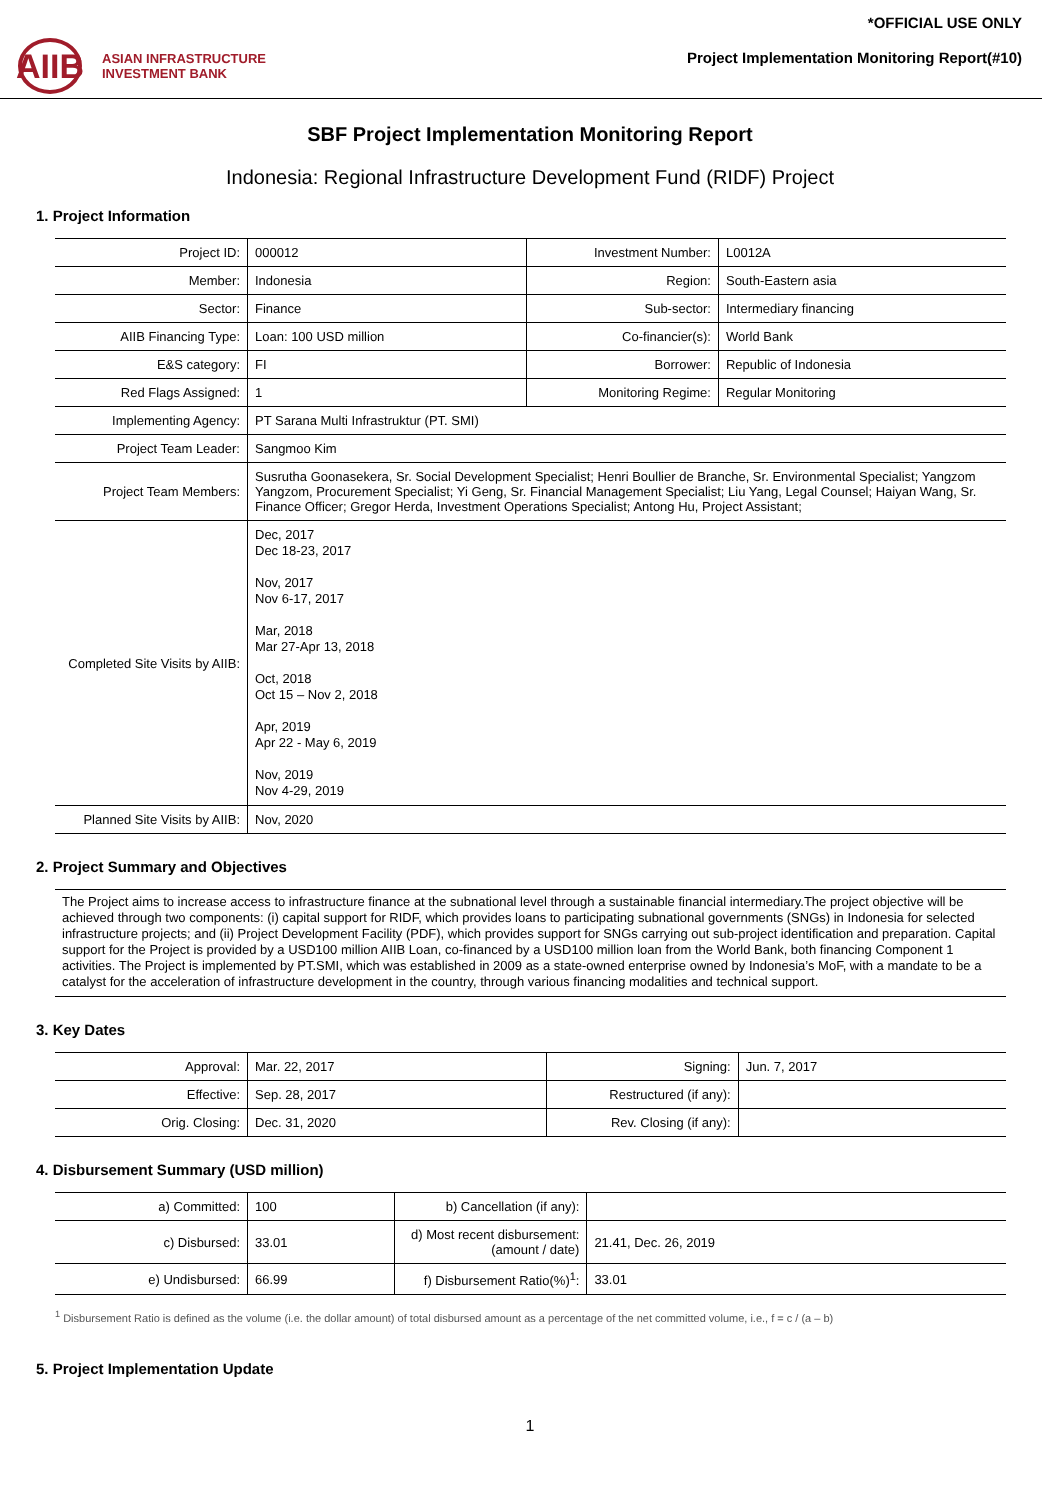AIIB
ASIAN INFRASTRUCTURE
INVESTMENT BANK
*OFFICIAL USE ONLY
Project Implementation Monitoring Report(#10)
SBF Project Implementation Monitoring Report
Indonesia: Regional Infrastructure Development Fund (RIDF) Project
1. Project Information
| Project ID: | 000012 | Investment Number: | L0012A |
| Member: | Indonesia | Region: | South-Eastern asia |
| Sector: | Finance | Sub-sector: | Intermediary financing |
| AIIB Financing Type: | Loan: 100 USD million | Co-financier(s): | World Bank |
| E&S category: | FI | Borrower: | Republic of Indonesia |
| Red Flags Assigned: | 1 | Monitoring Regime: | Regular Monitoring |
| Implementing Agency: | PT Sarana Multi Infrastruktur (PT. SMI) | | |
| Project Team Leader: | Sangmoo Kim | | |
| Project Team Members: | Susrutha Goonasekera, Sr. Social Development Specialist; Henri Boullier de Branche, Sr. Environmental Specialist; Yangzom Yangzom, Procurement Specialist; Yi Geng, Sr. Financial Management Specialist; Liu Yang, Legal Counsel; Haiyan Wang, Sr. Finance Officer; Gregor Herda, Investment Operations Specialist; Antong Hu, Project Assistant; | | |
| Completed Site Visits by AIIB: | Dec, 2017 Dec 18-23, 2017 Nov, 2017 Nov 6-17, 2017 Mar, 2018 Mar 27-Apr 13, 2018 Oct, 2018 Oct 15 – Nov 2, 2018 Apr, 2019 Apr 22 - May 6, 2019 Nov, 2019 Nov 4-29, 2019 | | |
| Planned Site Visits by AIIB: | Nov, 2020 | | |
2. Project Summary and Objectives
The Project aims to increase access to infrastructure finance at the subnational level through a sustainable financial intermediary.The project objective will be achieved through two components: (i) capital support for RIDF, which provides loans to participating subnational governments (SNGs) in Indonesia for selected infrastructure projects; and (ii) Project Development Facility (PDF), which provides support for SNGs carrying out sub-project identification and preparation. Capital support for the Project is provided by a USD100 million AIIB Loan, co-financed by a USD100 million loan from the World Bank, both financing Component 1 activities. The Project is implemented by PT.SMI, which was established in 2009 as a state-owned enterprise owned by Indonesia’s MoF, with a mandate to be a catalyst for the acceleration of infrastructure development in the country, through various financing modalities and technical support.
3. Key Dates
| Approval: | Mar. 22, 2017 | Signing: | Jun. 7, 2017 |
| Effective: | Sep. 28, 2017 | Restructured (if any): | |
| Orig. Closing: | Dec. 31, 2020 | Rev. Closing (if any): | |
4. Disbursement Summary (USD million)
| a) Committed: | 100 | b) Cancellation (if any): | |
| c) Disbursed: | 33.01 | d) Most recent disbursement: (amount / date) | 21.41, Dec. 26, 2019 |
| e) Undisbursed: | 66.99 | f) Disbursement Ratio(%)<sup>1</sup>: | 33.01 |
<sup>1</sup> Disbursement Ratio is defined as the volume (i.e. the dollar amount) of total disbursed amount as a percentage of the net committed volume, i.e., f = c / (a – b)
5. Project Implementation Update
1